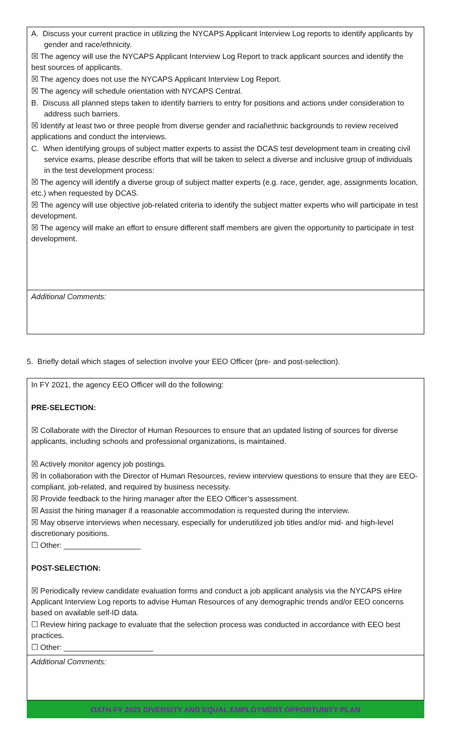A. Discuss your current practice in utilizing the NYCAPS Applicant Interview Log reports to identify applicants by gender and race/ethnicity.
☒ The agency will use the NYCAPS Applicant Interview Log Report to track applicant sources and identify the best sources of applicants.
☒ The agency does not use the NYCAPS Applicant Interview Log Report.
☒ The agency will schedule orientation with NYCAPS Central.
B. Discuss all planned steps taken to identify barriers to entry for positions and actions under consideration to address such barriers.
☒ Identify at least two or three people from diverse gender and racial\ethnic backgrounds to review received applications and conduct the interviews.
C. When identifying groups of subject matter experts to assist the DCAS test development team in creating civil service exams, please describe efforts that will be taken to select a diverse and inclusive group of individuals in the test development process:
☒ The agency will identify a diverse group of subject matter experts (e.g. race, gender, age, assignments location, etc.) when requested by DCAS.
☒ The agency will use objective job-related criteria to identify the subject matter experts who will participate in test development.
☒ The agency will make an effort to ensure different staff members are given the opportunity to participate in test development.
Additional Comments:
5. Briefly detail which stages of selection involve your EEO Officer (pre- and post-selection).
In FY 2021, the agency EEO Officer will do the following:
PRE-SELECTION:
☒ Collaborate with the Director of Human Resources to ensure that an updated listing of sources for diverse applicants, including schools and professional organizations, is maintained.
☒ Actively monitor agency job postings.
☒ In collaboration with the Director of Human Resources, review interview questions to ensure that they are EEO-compliant, job-related, and required by business necessity.
☒ Provide feedback to the hiring manager after the EEO Officer’s assessment.
☒ Assist the hiring manager if a reasonable accommodation is requested during the interview.
☒ May observe interviews when necessary, especially for underutilized job titles and/or mid- and high-level discretionary positions.
☐ Other: __________________
POST-SELECTION:
☒ Periodically review candidate evaluation forms and conduct a job applicant analysis via the NYCAPS eHire Applicant Interview Log reports to advise Human Resources of any demographic trends and/or EEO concerns based on available self-ID data.
☐ Review hiring package to evaluate that the selection process was conducted in accordance with EEO best practices.
☐ Other: _____________________
Additional Comments:
OATH FY 2021 DIVERSITY AND EQUAL EMPLOYMENT OPPORTUNITY PLAN